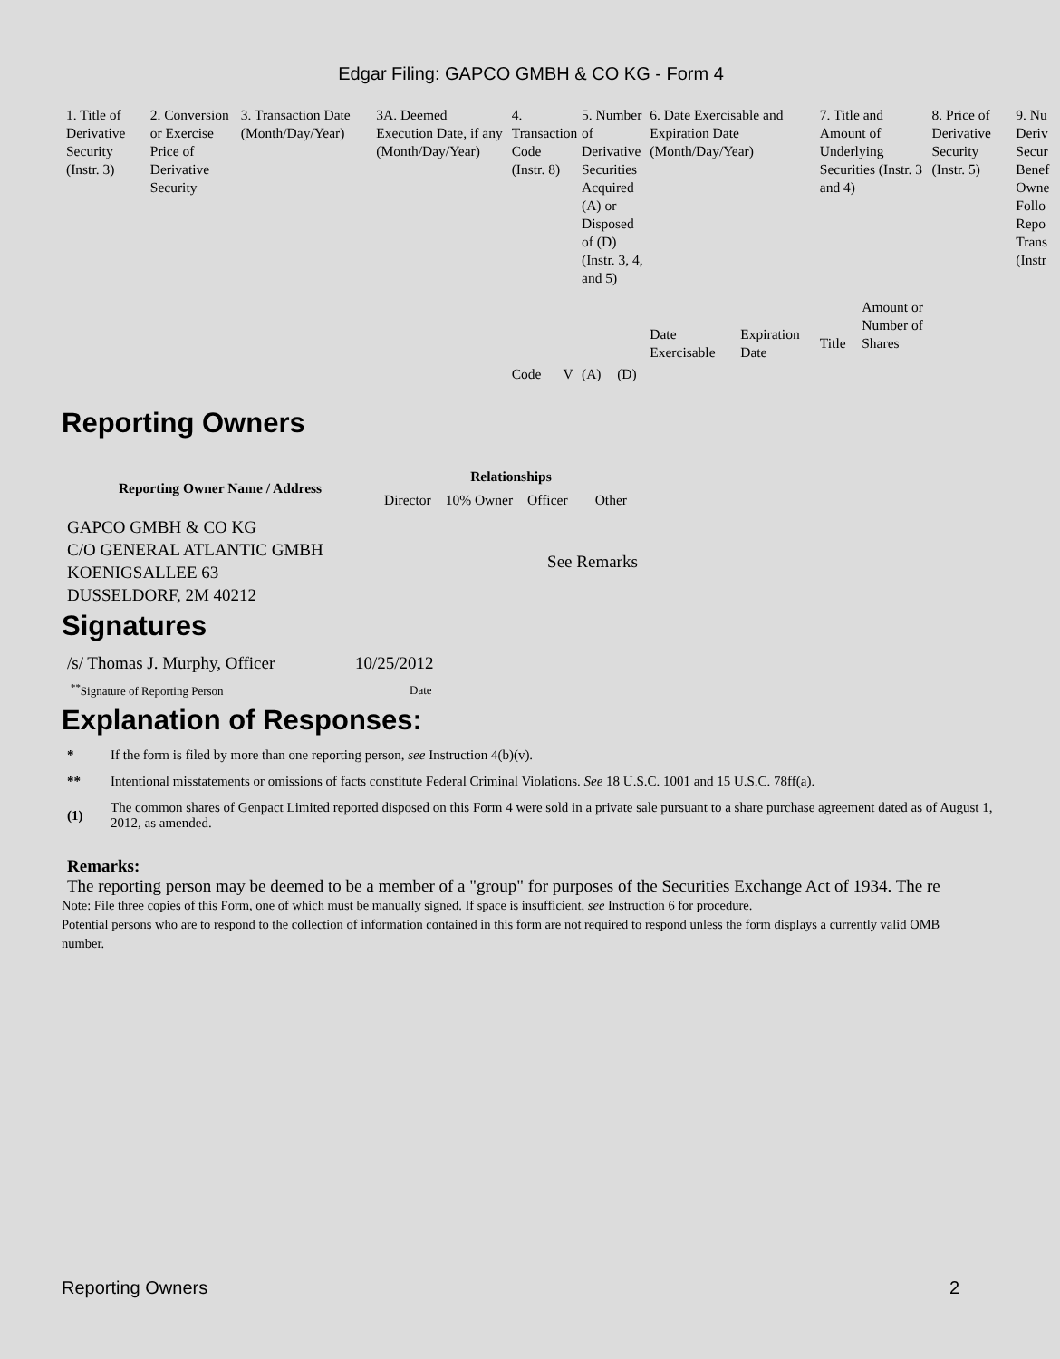Edgar Filing: GAPCO GMBH & CO KG - Form 4
| 1. Title of Derivative Security (Instr. 3) | 2. Conversion or Exercise Price of Derivative Security | 3. Transaction Date (Month/Day/Year) | 3A. Deemed Execution Date, if any (Month/Day/Year) | 4. Transaction Code (Instr. 8) | | 5. Number of Derivative Securities Acquired (A) or Disposed of (D) (Instr. 3, 4, and 5) | | 6. Date Exercisable and Expiration Date (Month/Day/Year) | | 7. Title and Amount of Underlying Securities (Instr. 3 and 4) | | 8. Price of Derivative Security (Instr. 5) | 9. Nu Deriv Secur Benef Owne Follo Repo Trans (Instr |
| | | | | | | | | Date Exercisable | Expiration Date | Title | Amount or Number of Shares | | |
| | | | | Code | V | (A) | (D) | | | | | | |
Reporting Owners
| Reporting Owner Name / Address | Relationships | | | |
| --- | --- | --- | --- | --- |
| | Director | 10% Owner | Officer | Other |
| GAPCO GMBH & CO KG C/O GENERAL ATLANTIC GMBH KOENIGSALLEE 63 DUSSELDORF, 2M 40212 | | | See Remarks | |
Signatures
| /s/ Thomas J. Murphy, Officer | 10/25/2012 |
| <sup>**</sup> Signature of Reporting Person | Date |
Explanation of Responses:
| * | If the form is filed by more than one reporting person, see Instruction 4(b)(v). |
| ** | Intentional misstatements or omissions of facts constitute Federal Criminal Violations. See 18 U.S.C. 1001 and 15 U.S.C. 78ff(a). |
| (1) | The common shares of Genpact Limited reported disposed on this Form 4 were sold in a private sale pursuant to a share purchase agreement dated as of August 1, 2012, as amended. |
Remarks:
The reporting person may be deemed to be a member of a "group" for purposes of the Securities Exchange Act of 1934. The re
Note: File three copies of this Form, one of which must be manually signed. If space is insufficient, see Instruction 6 for procedure.
Potential persons who are to respond to the collection of information contained in this form are not required to respond unless the form displays a currently valid OMB number.
Reporting Owners 2